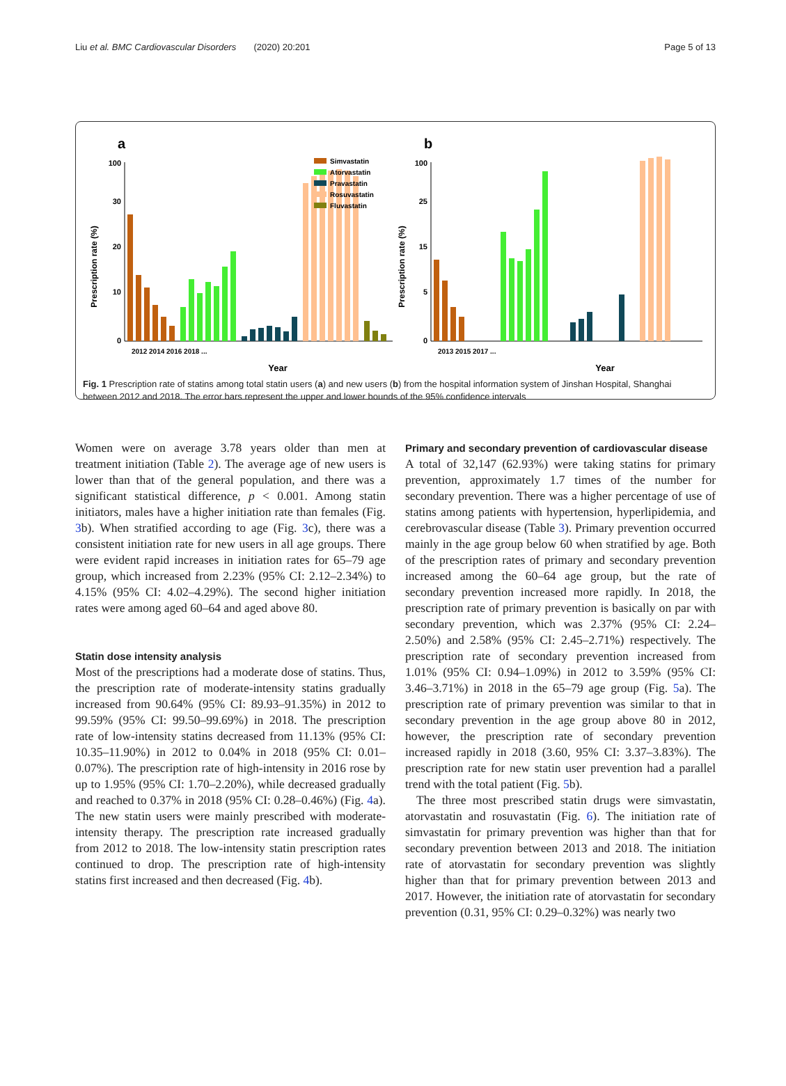Liu et al. BMC Cardiovascular Disorders (2020) 20:201 Page 5 of 13
a
100
30
20
10
0
Year
Prescription rate (%)
Simvastatin
Atorvastatin
Pravastatin
Rosuvastatin
Fluvastatin
2012 2014 2016 2018 ...
b
100
25
15
5
0
Year
Prescription rate (%)
2013 2015 2017 ...
Fig. 1 Prescription rate of statins among total statin users (a) and new users (b) from the hospital information system of Jinshan Hospital, Shanghai between 2012 and 2018. The error bars represent the upper and lower bounds of the 95% confidence intervals
Women were on average 3.78 years older than men at treatment initiation (Table 2). The average age of new users is lower than that of the general population, and there was a significant statistical difference, p < 0.001. Among statin initiators, males have a higher initiation rate than females (Fig. 3b). When stratified according to age (Fig. 3c), there was a consistent initiation rate for new users in all age groups. There were evident rapid increases in initiation rates for 65–79 age group, which increased from 2.23% (95% CI: 2.12–2.34%) to 4.15% (95% CI: 4.02–4.29%). The second higher initiation rates were among aged 60–64 and aged above 80.
Statin dose intensity analysis
Most of the prescriptions had a moderate dose of statins. Thus, the prescription rate of moderate-intensity statins gradually increased from 90.64% (95% CI: 89.93–91.35%) in 2012 to 99.59% (95% CI: 99.50–99.69%) in 2018. The prescription rate of low-intensity statins decreased from 11.13% (95% CI: 10.35–11.90%) in 2012 to 0.04% in 2018 (95% CI: 0.01–0.07%). The prescription rate of high-intensity in 2016 rose by up to 1.95% (95% CI: 1.70–2.20%), while decreased gradually and reached to 0.37% in 2018 (95% CI: 0.28–0.46%) (Fig. 4a). The new statin users were mainly prescribed with moderate-intensity therapy. The prescription rate increased gradually from 2012 to 2018. The low-intensity statin prescription rates continued to drop. The prescription rate of high-intensity statins first increased and then decreased (Fig. 4b).
Primary and secondary prevention of cardiovascular disease
A total of 32,147 (62.93%) were taking statins for primary prevention, approximately 1.7 times of the number for secondary prevention. There was a higher percentage of use of statins among patients with hypertension, hyperlipidemia, and cerebrovascular disease (Table 3). Primary prevention occurred mainly in the age group below 60 when stratified by age. Both of the prescription rates of primary and secondary prevention increased among the 60–64 age group, but the rate of secondary prevention increased more rapidly. In 2018, the prescription rate of primary prevention is basically on par with secondary prevention, which was 2.37% (95% CI: 2.24–2.50%) and 2.58% (95% CI: 2.45–2.71%) respectively. The prescription rate of secondary prevention increased from 1.01% (95% CI: 0.94–1.09%) in 2012 to 3.59% (95% CI: 3.46–3.71%) in 2018 in the 65–79 age group (Fig. 5a). The prescription rate of primary prevention was similar to that in secondary prevention in the age group above 80 in 2012, however, the prescription rate of secondary prevention increased rapidly in 2018 (3.60, 95% CI: 3.37–3.83%). The prescription rate for new statin user prevention had a parallel trend with the total patient (Fig. 5b).
The three most prescribed statin drugs were simvastatin, atorvastatin and rosuvastatin (Fig. 6). The initiation rate of simvastatin for primary prevention was higher than that for secondary prevention between 2013 and 2018. The initiation rate of atorvastatin for secondary prevention was slightly higher than that for primary prevention between 2013 and 2017. However, the initiation rate of atorvastatin for secondary prevention (0.31, 95% CI: 0.29–0.32%) was nearly two